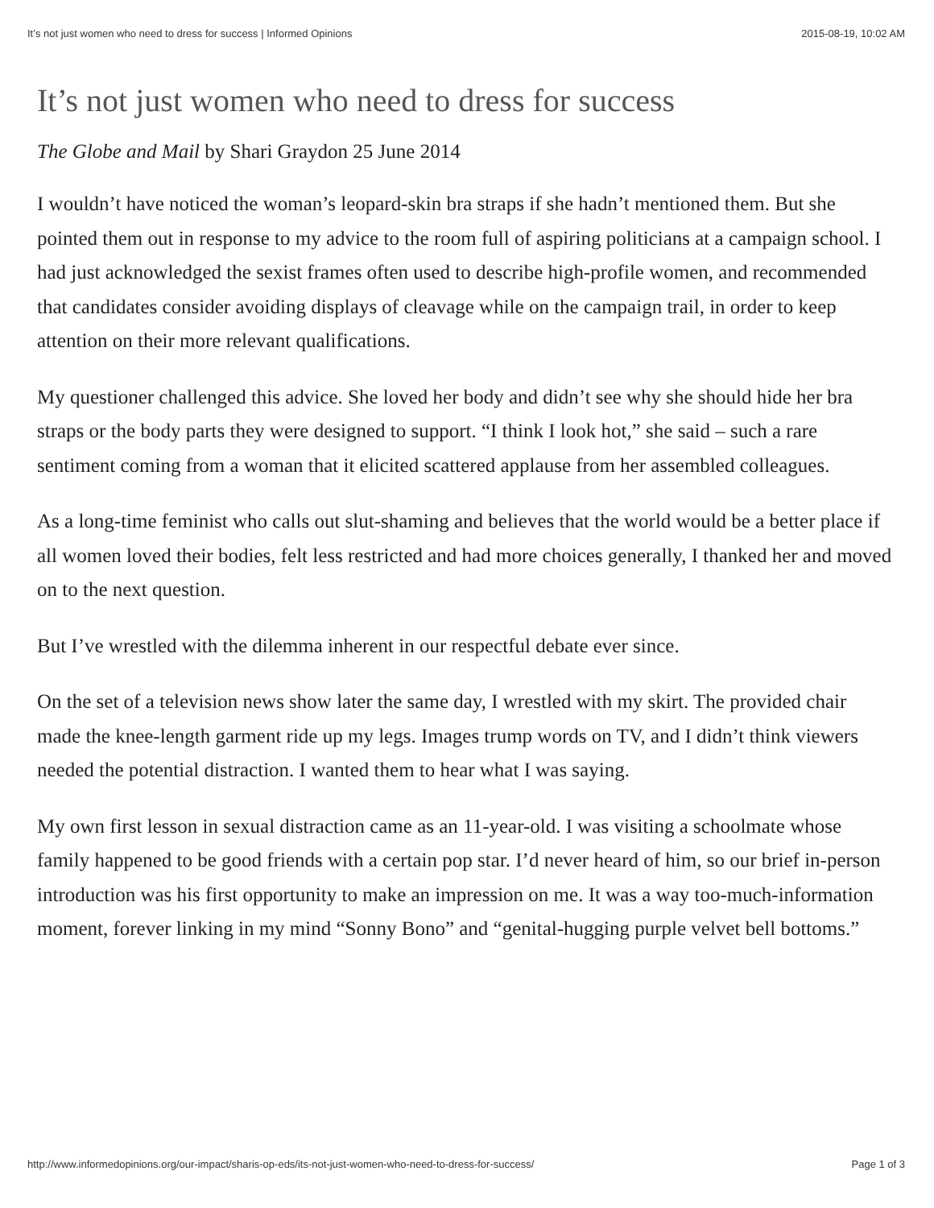It’s not just women who need to dress for success | Informed Opinions 2015-08-19, 10:02 AM
It’s not just women who need to dress for success
The Globe and Mail by Shari Graydon 25 June 2014
I wouldn’t have noticed the woman’s leopard-skin bra straps if she hadn’t mentioned them. But she pointed them out in response to my advice to the room full of aspiring politicians at a campaign school. I had just acknowledged the sexist frames often used to describe high-profile women, and recommended that candidates consider avoiding displays of cleavage while on the campaign trail, in order to keep attention on their more relevant qualifications.
My questioner challenged this advice. She loved her body and didn’t see why she should hide her bra straps or the body parts they were designed to support. “I think I look hot,” she said – such a rare sentiment coming from a woman that it elicited scattered applause from her assembled colleagues.
As a long-time feminist who calls out slut-shaming and believes that the world would be a better place if all women loved their bodies, felt less restricted and had more choices generally, I thanked her and moved on to the next question.
But I’ve wrestled with the dilemma inherent in our respectful debate ever since.
On the set of a television news show later the same day, I wrestled with my skirt. The provided chair made the knee-length garment ride up my legs. Images trump words on TV, and I didn’t think viewers needed the potential distraction. I wanted them to hear what I was saying.
My own first lesson in sexual distraction came as an 11-year-old. I was visiting a schoolmate whose family happened to be good friends with a certain pop star. I’d never heard of him, so our brief in-person introduction was his first opportunity to make an impression on me. It was a way too-much-information moment, forever linking in my mind “Sonny Bono” and “genital-hugging purple velvet bell bottoms.”
http://www.informedopinions.org/our-impact/sharis-op-eds/its-not-just-women-who-need-to-dress-for-success/ Page 1 of 3